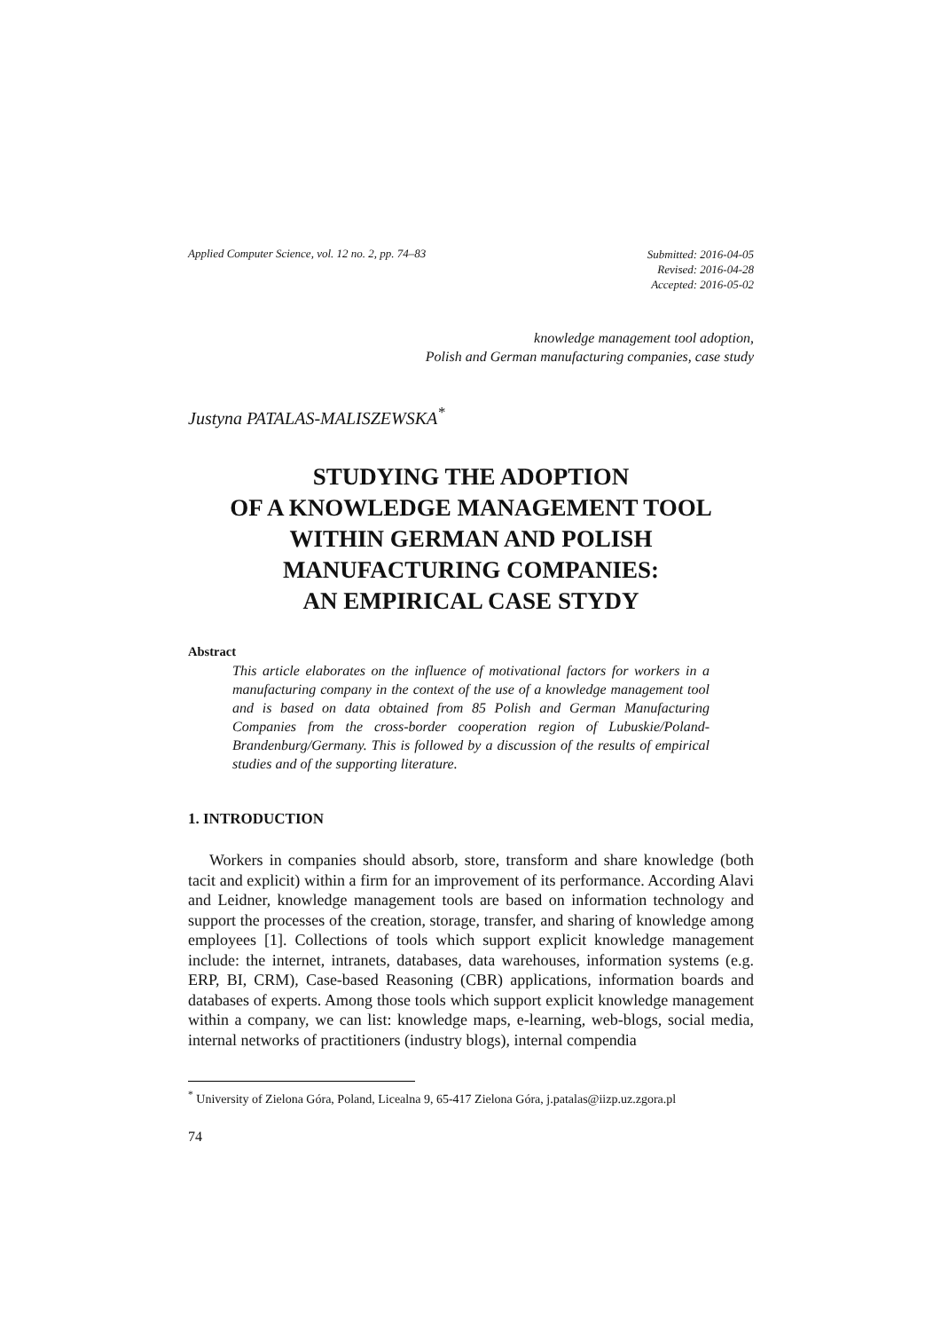Applied Computer Science, vol. 12 no. 2, pp. 74–83
Submitted: 2016-04-05
Revised: 2016-04-28
Accepted: 2016-05-02
knowledge management tool adoption,
Polish and German manufacturing companies, case study
Justyna PATALAS-MALISZEWSKA<sup>*</sup>
STUDYING THE ADOPTION
OF A KNOWLEDGE MANAGEMENT TOOL
WITHIN GERMAN AND POLISH
MANUFACTURING COMPANIES:
AN EMPIRICAL CASE STYDY
Abstract
This article elaborates on the influence of motivational factors for workers in a manufacturing company in the context of the use of a knowledge management tool and is based on data obtained from 85 Polish and German Manufacturing Companies from the cross-border cooperation region of Lubuskie/Poland-Brandenburg/Germany. This is followed by a discussion of the results of empirical studies and of the supporting literature.
1. INTRODUCTION
Workers in companies should absorb, store, transform and share knowledge (both tacit and explicit) within a firm for an improvement of its performance. According Alavi and Leidner, knowledge management tools are based on information technology and support the processes of the creation, storage, transfer, and sharing of knowledge among employees [1]. Collections of tools which support explicit knowledge management include: the internet, intranets, databases, data warehouses, information systems (e.g. ERP, BI, CRM), Case-based Reasoning (CBR) applications, information boards and databases of experts. Among those tools which support explicit knowledge management within a company, we can list: knowledge maps, e-learning, web-blogs, social media, internal networks of practitioners (industry blogs), internal compendia
<sup>*</sup> University of Zielona Góra, Poland, Licealna 9, 65-417 Zielona Góra, j.patalas@iizp.uz.zgora.pl
74